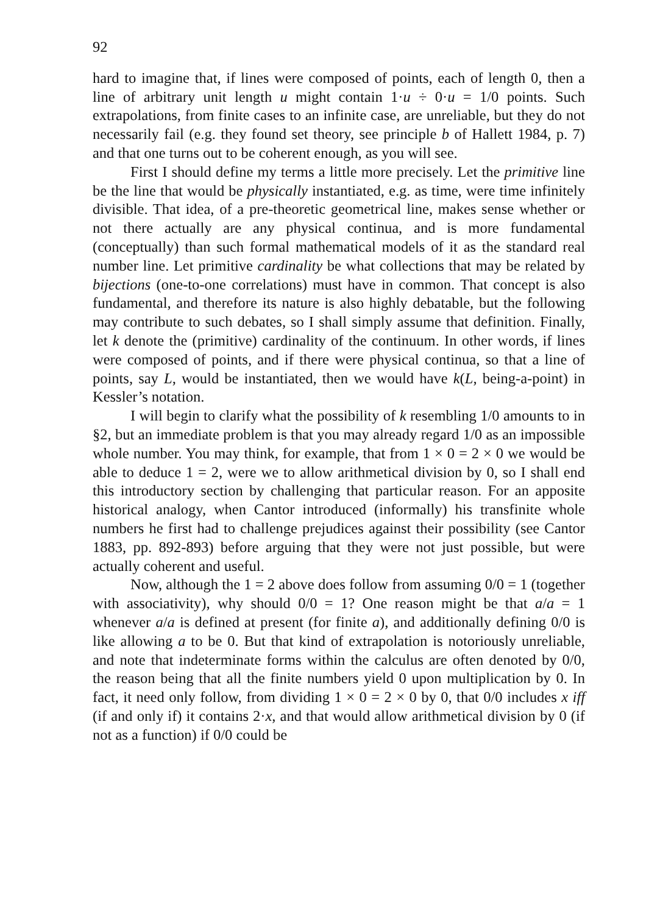92
hard to imagine that, if lines were composed of points, each of length 0, then a line of arbitrary unit length u might contain 1·u ÷ 0·u = 1/0 points. Such extrapolations, from finite cases to an infinite case, are unreliable, but they do not necessarily fail (e.g. they found set theory, see principle b of Hallett 1984, p. 7) and that one turns out to be coherent enough, as you will see.
First I should define my terms a little more precisely. Let the primitive line be the line that would be physically instantiated, e.g. as time, were time infinitely divisible. That idea, of a pre-theoretic geometrical line, makes sense whether or not there actually are any physical continua, and is more fundamental (conceptually) than such formal mathematical models of it as the standard real number line. Let primitive cardinality be what collections that may be related by bijections (one-to-one correlations) must have in common. That concept is also fundamental, and therefore its nature is also highly debatable, but the following may contribute to such debates, so I shall simply assume that definition. Finally, let k denote the (primitive) cardinality of the continuum. In other words, if lines were composed of points, and if there were physical continua, so that a line of points, say L, would be instantiated, then we would have k(L, being-a-point) in Kessler’s notation.
I will begin to clarify what the possibility of k resembling 1/0 amounts to in §2, but an immediate problem is that you may already regard 1/0 as an impossible whole number. You may think, for example, that from 1 × 0 = 2 × 0 we would be able to deduce 1 = 2, were we to allow arithmetical division by 0, so I shall end this introductory section by challenging that particular reason. For an apposite historical analogy, when Cantor introduced (informally) his transfinite whole numbers he first had to challenge prejudices against their possibility (see Cantor 1883, pp. 892-893) before arguing that they were not just possible, but were actually coherent and useful.
Now, although the 1 = 2 above does follow from assuming 0/0 = 1 (together with associativity), why should 0/0 = 1? One reason might be that a/a = 1 whenever a/a is defined at present (for finite a), and additionally defining 0/0 is like allowing a to be 0. But that kind of extrapolation is notoriously unreliable, and note that indeterminate forms within the calculus are often denoted by 0/0, the reason being that all the finite numbers yield 0 upon multiplication by 0. In fact, it need only follow, from dividing 1 × 0 = 2 × 0 by 0, that 0/0 includes x iff (if and only if) it contains 2·x, and that would allow arithmetical division by 0 (if not as a function) if 0/0 could be